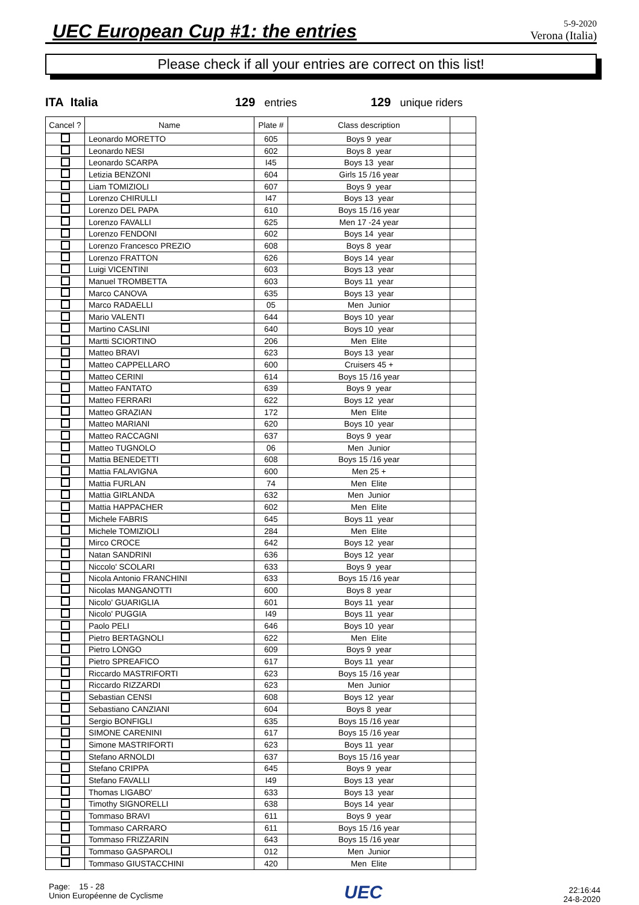UEC European Cup #1: the entries
5-9-2020
Verona (Italia)
Please check if all your entries are correct on this list!
ITA Italia 129 entries 129 unique riders
| Cancel ? | Name | Plate # | Class description | |
| --- | --- | --- | --- | --- |
| | Leonardo MORETTO | 605 | Boys 9 year | |
| | Leonardo NESI | 602 | Boys 8 year | |
| | Leonardo SCARPA | I45 | Boys 13 year | |
| | Letizia BENZONI | 604 | Girls 15 /16 year | |
| | Liam TOMIZIOLI | 607 | Boys 9 year | |
| | Lorenzo CHIRULLI | I47 | Boys 13 year | |
| | Lorenzo DEL PAPA | 610 | Boys 15 /16 year | |
| | Lorenzo FAVALLI | 625 | Men 17 -24 year | |
| | Lorenzo FENDONI | 602 | Boys 14 year | |
| | Lorenzo Francesco PREZIO | 608 | Boys 8 year | |
| | Lorenzo FRATTON | 626 | Boys 14 year | |
| | Luigi VICENTINI | 603 | Boys 13 year | |
| | Manuel TROMBETTA | 603 | Boys 11 year | |
| | Marco CANOVA | 635 | Boys 13 year | |
| | Marco RADAELLI | 05 | Men Junior | |
| | Mario VALENTI | 644 | Boys 10 year | |
| | Martino CASLINI | 640 | Boys 10 year | |
| | Martti SCIORTINO | 206 | Men Elite | |
| | Matteo BRAVI | 623 | Boys 13 year | |
| | Matteo CAPPELLARO | 600 | Cruisers 45 + | |
| | Matteo CERINI | 614 | Boys 15 /16 year | |
| | Matteo FANTATO | 639 | Boys 9 year | |
| | Matteo FERRARI | 622 | Boys 12 year | |
| | Matteo GRAZIAN | 172 | Men Elite | |
| | Matteo MARIANI | 620 | Boys 10 year | |
| | Matteo RACCAGNI | 637 | Boys 9 year | |
| | Matteo TUGNOLO | 06 | Men Junior | |
| | Mattia BENEDETTI | 608 | Boys 15 /16 year | |
| | Mattia FALAVIGNA | 600 | Men 25 + | |
| | Mattia FURLAN | 74 | Men Elite | |
| | Mattia GIRLANDA | 632 | Men Junior | |
| | Mattia HAPPACHER | 602 | Men Elite | |
| | Michele FABRIS | 645 | Boys 11 year | |
| | Michele TOMIZIOLI | 284 | Men Elite | |
| | Mirco CROCE | 642 | Boys 12 year | |
| | Natan SANDRINI | 636 | Boys 12 year | |
| | Niccolo' SCOLARI | 633 | Boys 9 year | |
| | Nicola Antonio FRANCHINI | 633 | Boys 15 /16 year | |
| | Nicolas MANGANOTTI | 600 | Boys 8 year | |
| | Nicolo' GUARIGLIA | 601 | Boys 11 year | |
| | Nicolo' PUGGIA | I49 | Boys 11 year | |
| | Paolo PELI | 646 | Boys 10 year | |
| | Pietro BERTAGNOLI | 622 | Men Elite | |
| | Pietro LONGO | 609 | Boys 9 year | |
| | Pietro SPREAFICO | 617 | Boys 11 year | |
| | Riccardo MASTRIFORTI | 623 | Boys 15 /16 year | |
| | Riccardo RIZZARDI | 623 | Men Junior | |
| | Sebastian CENSI | 608 | Boys 12 year | |
| | Sebastiano CANZIANI | 604 | Boys 8 year | |
| | Sergio BONFIGLI | 635 | Boys 15 /16 year | |
| | SIMONE CARENINI | 617 | Boys 15 /16 year | |
| | Simone MASTRIFORTI | 623 | Boys 11 year | |
| | Stefano ARNOLDI | 637 | Boys 15 /16 year | |
| | Stefano CRIPPA | 645 | Boys 9 year | |
| | Stefano FAVALLI | I49 | Boys 13 year | |
| | Thomas LIGABO' | 633 | Boys 13 year | |
| | Timothy SIGNORELLI | 638 | Boys 14 year | |
| | Tommaso BRAVI | 611 | Boys 9 year | |
| | Tommaso CARRARO | 611 | Boys 15 /16 year | |
| | Tommaso FRIZZARIN | 643 | Boys 15 /16 year | |
| | Tommaso GASPAROLI | 012 | Men Junior | |
| | Tommaso GIUSTACCHINI | 420 | Men Elite | |
Page: 15 - 28
Union Européenne de Cyclisme
UEC
22:16:44
24-8-2020